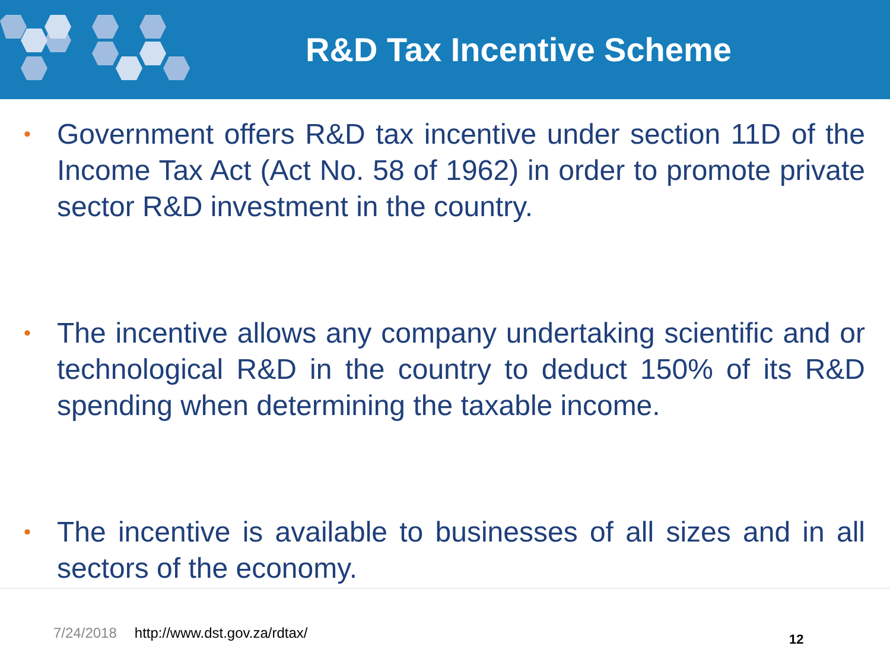R&D Tax Incentive Scheme
• Government offers R&D tax incentive under section 11D of the Income Tax Act (Act No. 58 of 1962) in order to promote private sector R&D investment in the country.
• The incentive allows any company undertaking scientific and or technological R&D in the country to deduct 150% of its R&D spending when determining the taxable income.
• The incentive is available to businesses of all sizes and in all sectors of the economy.
7/24/2018 http://www.dst.gov.za/rdtax/
12